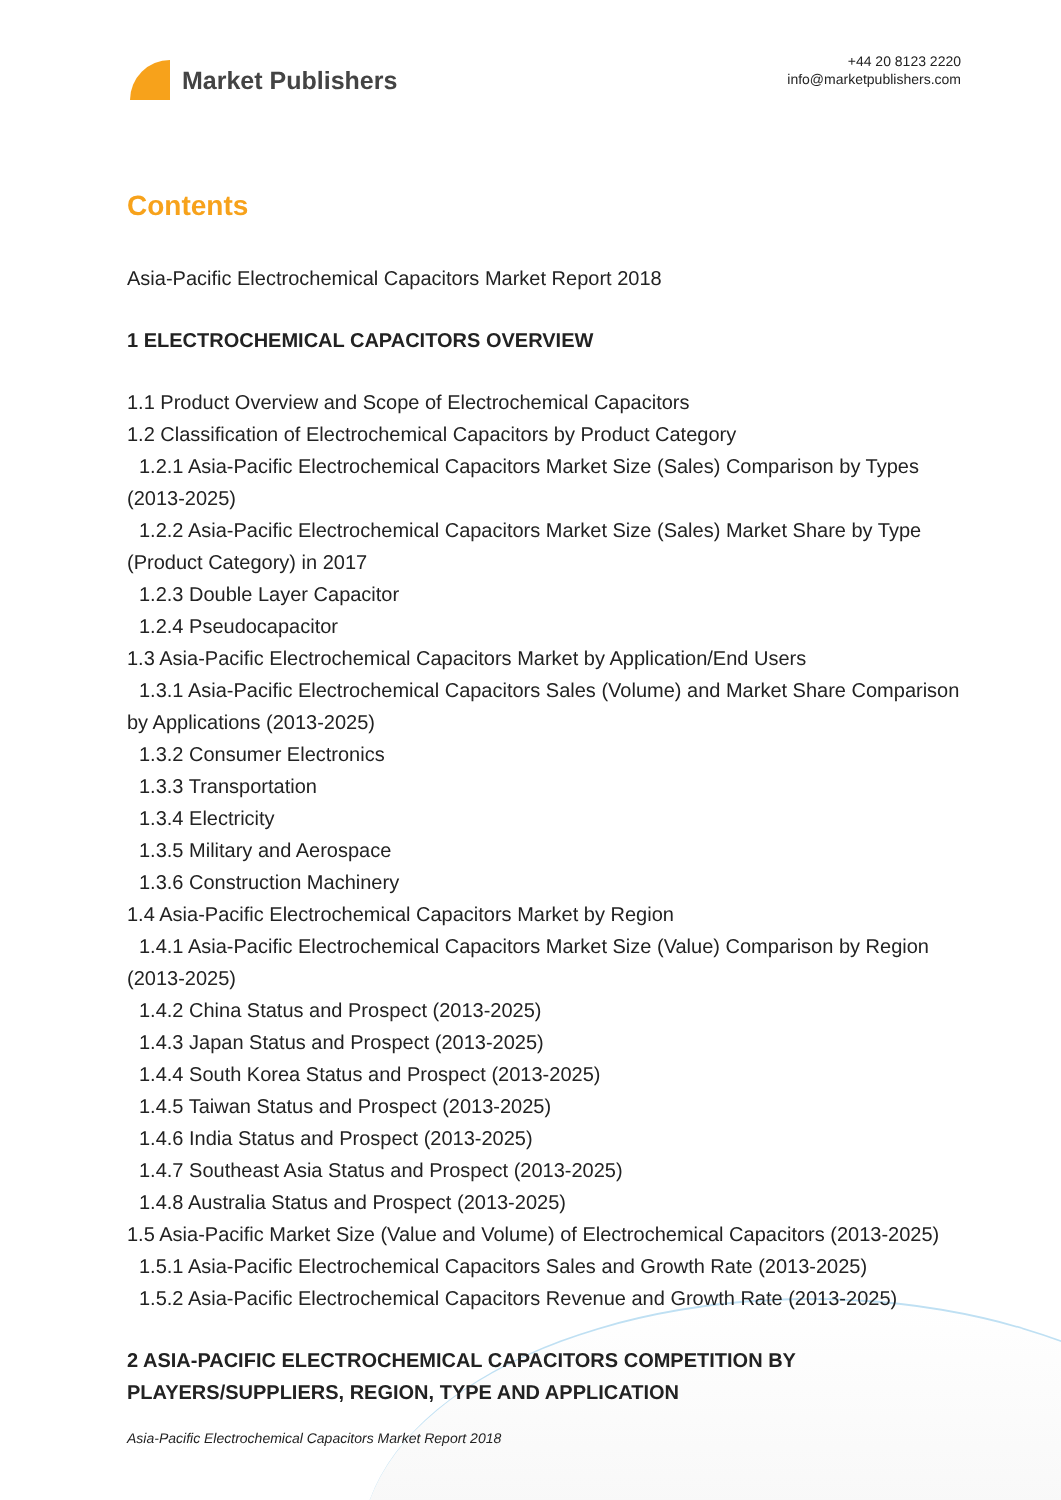Market Publishers
+44 20 8123 2220
info@marketpublishers.com
Contents
Asia-Pacific Electrochemical Capacitors Market Report 2018
1 ELECTROCHEMICAL CAPACITORS OVERVIEW
1.1 Product Overview and Scope of Electrochemical Capacitors
1.2 Classification of Electrochemical Capacitors by Product Category
1.2.1 Asia-Pacific Electrochemical Capacitors Market Size (Sales) Comparison by Types (2013-2025)
1.2.2 Asia-Pacific Electrochemical Capacitors Market Size (Sales) Market Share by Type (Product Category) in 2017
1.2.3 Double Layer Capacitor
1.2.4 Pseudocapacitor
1.3 Asia-Pacific Electrochemical Capacitors Market by Application/End Users
1.3.1 Asia-Pacific Electrochemical Capacitors Sales (Volume) and Market Share Comparison by Applications (2013-2025)
1.3.2 Consumer Electronics
1.3.3 Transportation
1.3.4 Electricity
1.3.5 Military and Aerospace
1.3.6 Construction Machinery
1.4 Asia-Pacific Electrochemical Capacitors Market by Region
1.4.1 Asia-Pacific Electrochemical Capacitors Market Size (Value) Comparison by Region (2013-2025)
1.4.2 China Status and Prospect (2013-2025)
1.4.3 Japan Status and Prospect (2013-2025)
1.4.4 South Korea Status and Prospect (2013-2025)
1.4.5 Taiwan Status and Prospect (2013-2025)
1.4.6 India Status and Prospect (2013-2025)
1.4.7 Southeast Asia Status and Prospect (2013-2025)
1.4.8 Australia Status and Prospect (2013-2025)
1.5 Asia-Pacific Market Size (Value and Volume) of Electrochemical Capacitors (2013-2025)
1.5.1 Asia-Pacific Electrochemical Capacitors Sales and Growth Rate (2013-2025)
1.5.2 Asia-Pacific Electrochemical Capacitors Revenue and Growth Rate (2013-2025)
2 ASIA-PACIFIC ELECTROCHEMICAL CAPACITORS COMPETITION BY PLAYERS/SUPPLIERS, REGION, TYPE AND APPLICATION
Asia-Pacific Electrochemical Capacitors Market Report 2018